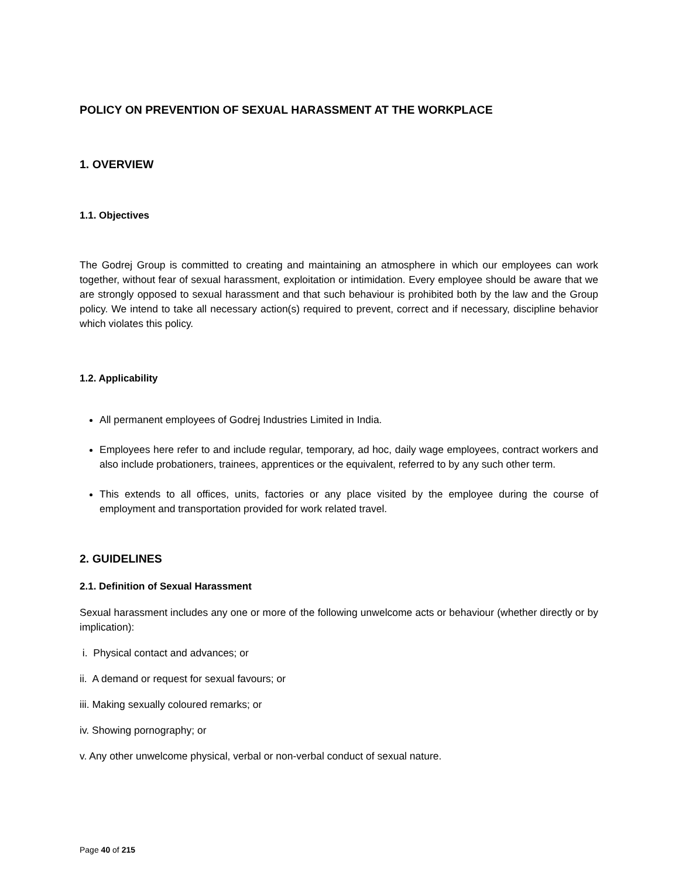POLICY ON PREVENTION OF SEXUAL HARASSMENT AT THE WORKPLACE
1. OVERVIEW
1.1. Objectives
The Godrej Group is committed to creating and maintaining an atmosphere in which our employees can work together, without fear of sexual harassment, exploitation or intimidation. Every employee should be aware that we are strongly opposed to sexual harassment and that such behaviour is prohibited both by the law and the Group policy. We intend to take all necessary action(s) required to prevent, correct and if necessary, discipline behavior which violates this policy.
1.2. Applicability
All permanent employees of Godrej Industries Limited in India.
Employees here refer to and include regular, temporary, ad hoc, daily wage employees, contract workers and also include probationers, trainees, apprentices or the equivalent, referred to by any such other term.
This extends to all offices, units, factories or any place visited by the employee during the course of employment and transportation provided for work related travel.
2. GUIDELINES
2.1. Definition of Sexual Harassment
Sexual harassment includes any one or more of the following unwelcome acts or behaviour (whether directly or by implication):
i. Physical contact and advances; or
ii. A demand or request for sexual favours; or
iii. Making sexually coloured remarks; or
iv. Showing pornography; or
v. Any other unwelcome physical, verbal or non-verbal conduct of sexual nature.
Page 40 of 215